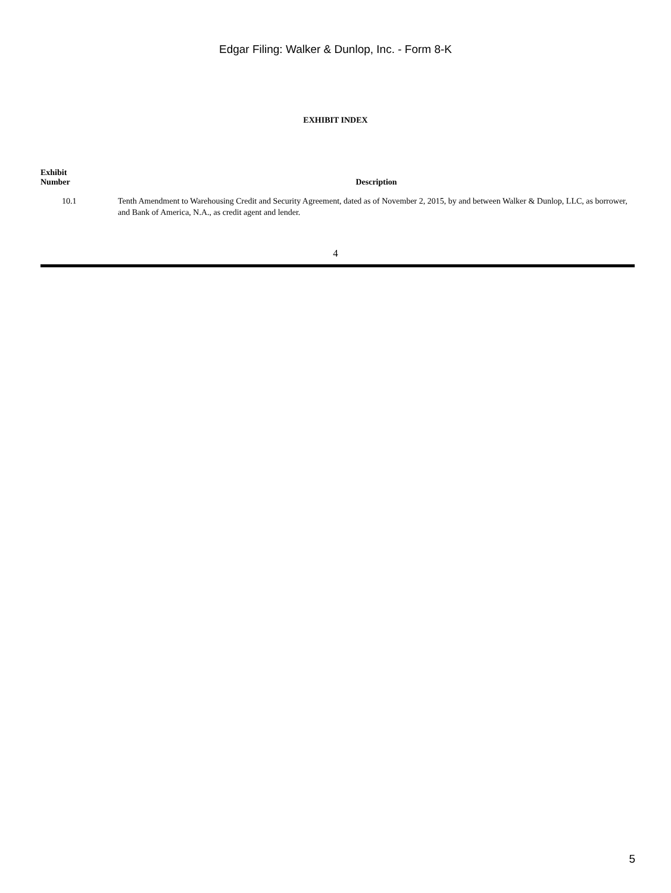Edgar Filing: Walker & Dunlop, Inc. - Form 8-K
EXHIBIT INDEX
| Exhibit Number | Description |
| --- | --- |
| 10.1 | Tenth Amendment to Warehousing Credit and Security Agreement, dated as of November 2, 2015, by and between Walker & Dunlop, LLC, as borrower, and Bank of America, N.A., as credit agent and lender. |
4
5